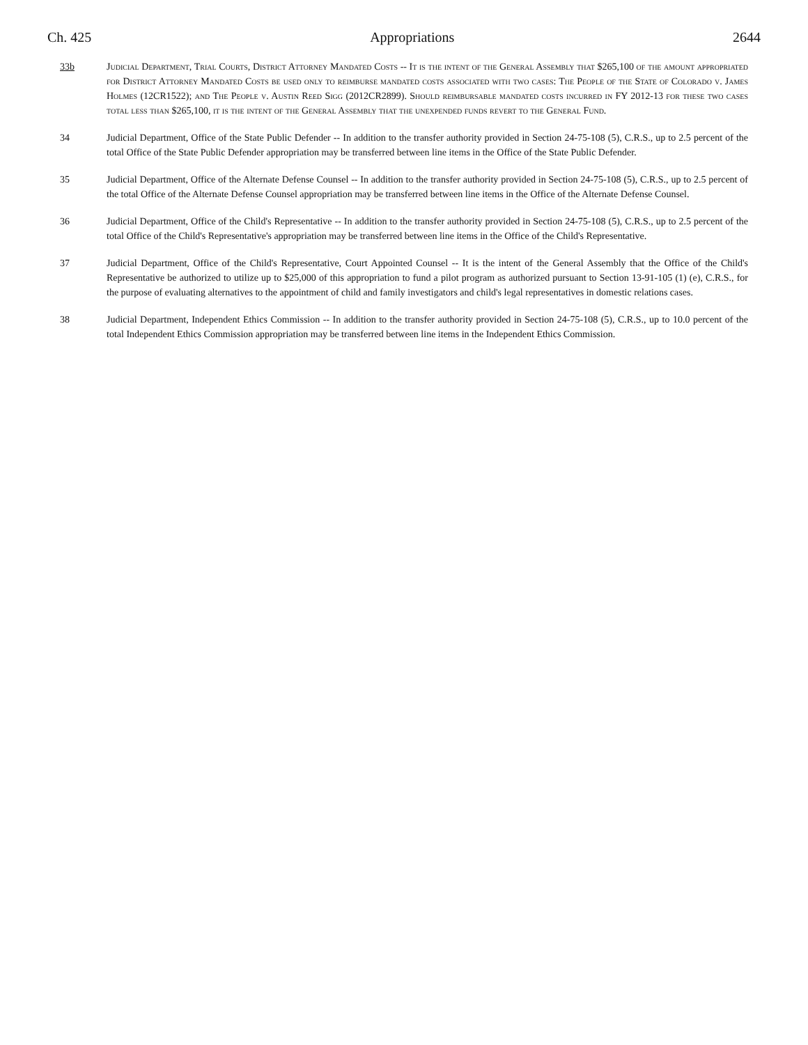Ch. 425 Appropriations 2644
33b Judicial Department, Trial Courts, District Attorney Mandated Costs -- It is the intent of the General Assembly that $265,100 of the amount appropriated for District Attorney Mandated Costs be used only to reimburse mandated costs associated with two cases: The People of the State of Colorado v. James Holmes (12CR1522); and The People v. Austin Reed Sigg (2012CR2899). Should reimbursable mandated costs incurred in FY 2012-13 for these two cases total less than $265,100, it is the intent of the General Assembly that the unexpended funds revert to the General Fund.
34 Judicial Department, Office of the State Public Defender -- In addition to the transfer authority provided in Section 24-75-108 (5), C.R.S., up to 2.5 percent of the total Office of the State Public Defender appropriation may be transferred between line items in the Office of the State Public Defender.
35 Judicial Department, Office of the Alternate Defense Counsel -- In addition to the transfer authority provided in Section 24-75-108 (5), C.R.S., up to 2.5 percent of the total Office of the Alternate Defense Counsel appropriation may be transferred between line items in the Office of the Alternate Defense Counsel.
36 Judicial Department, Office of the Child's Representative -- In addition to the transfer authority provided in Section 24-75-108 (5), C.R.S., up to 2.5 percent of the total Office of the Child's Representative's appropriation may be transferred between line items in the Office of the Child's Representative.
37 Judicial Department, Office of the Child's Representative, Court Appointed Counsel -- It is the intent of the General Assembly that the Office of the Child's Representative be authorized to utilize up to $25,000 of this appropriation to fund a pilot program as authorized pursuant to Section 13-91-105 (1) (e), C.R.S., for the purpose of evaluating alternatives to the appointment of child and family investigators and child's legal representatives in domestic relations cases.
38 Judicial Department, Independent Ethics Commission -- In addition to the transfer authority provided in Section 24-75-108 (5), C.R.S., up to 10.0 percent of the total Independent Ethics Commission appropriation may be transferred between line items in the Independent Ethics Commission.